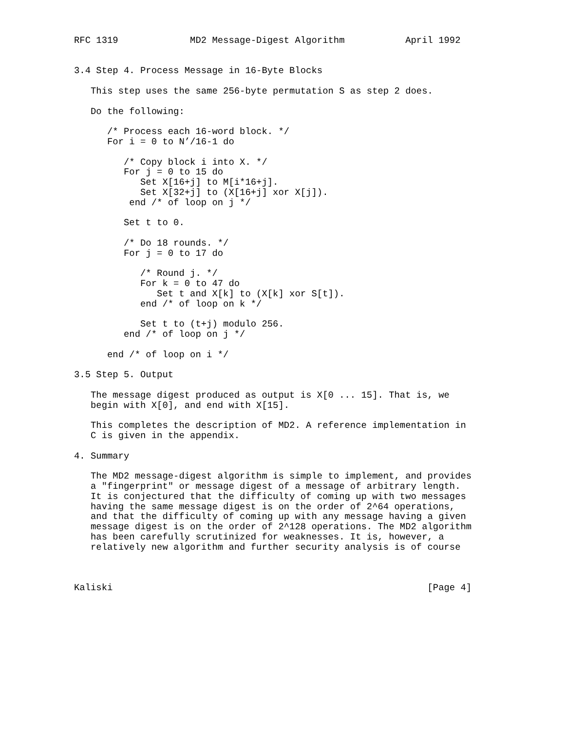RFC 1319             MD2 Message-Digest Algorithm           April 1992


3.4 Step 4. Process Message in 16-Byte Blocks

   This step uses the same 256-byte permutation S as step 2 does.

   Do the following:

      /* Process each 16-word block. */
      For i = 0 to N’/16-1 do

         /* Copy block i into X. */
         For j = 0 to 15 do
            Set X[16+j] to M[i*16+j].
            Set X[32+j] to (X[16+j] xor X[j]).
          end /* of loop on j */

         Set t to 0.

         /* Do 18 rounds. */
         For j = 0 to 17 do

            /* Round j. */
            For k = 0 to 47 do
               Set t and X[k] to (X[k] xor S[t]).
            end /* of loop on k */

            Set t to (t+j) modulo 256.
         end /* of loop on j */

      end /* of loop on i */

3.5 Step 5. Output

   The message digest produced as output is X[0 ... 15]. That is, we
   begin with X[0], and end with X[15].

   This completes the description of MD2. A reference implementation in
   C is given in the appendix.

4. Summary

   The MD2 message-digest algorithm is simple to implement, and provides
   a "fingerprint" or message digest of a message of arbitrary length.
   It is conjectured that the difficulty of coming up with two messages
   having the same message digest is on the order of 2^64 operations,
   and that the difficulty of coming up with any message having a given
   message digest is on the order of 2^128 operations. The MD2 algorithm
   has been carefully scrutinized for weaknesses. It is, however, a
   relatively new algorithm and further security analysis is of course



Kaliski                                                         [Page 4]